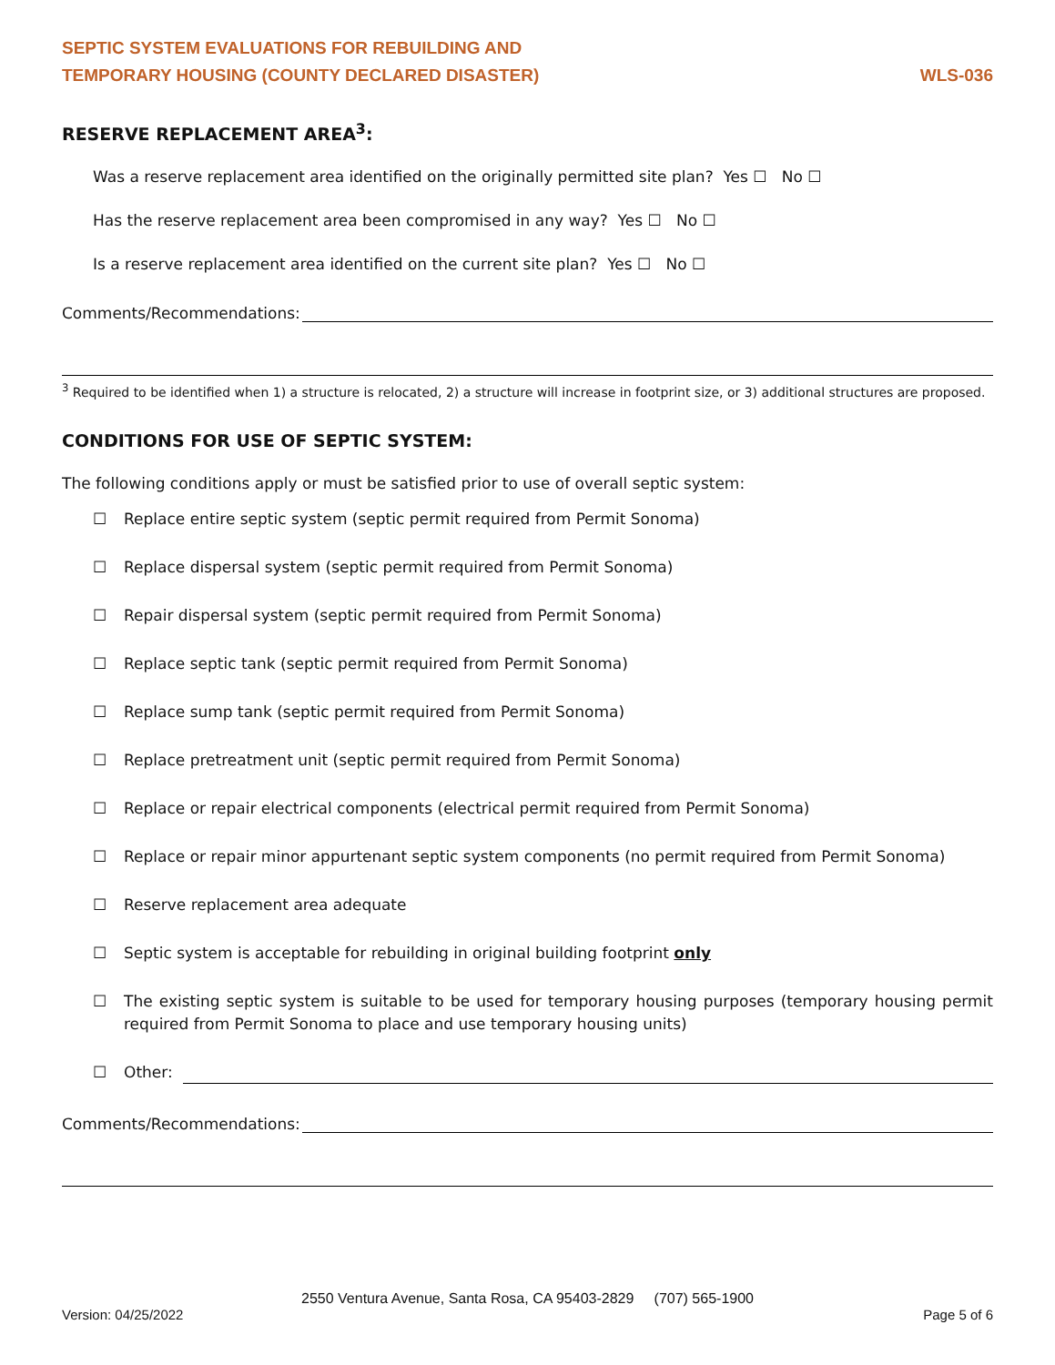SEPTIC SYSTEM EVALUATIONS FOR REBUILDING AND
TEMPORARY HOUSING (COUNTY DECLARED DISASTER)
WLS-036
RESERVE REPLACEMENT AREA<sup>3</sup>:
Was a reserve replacement area identified on the originally permitted site plan? Yes ☐ No ☐
Has the reserve replacement area been compromised in any way? Yes ☐ No ☐
Is a reserve replacement area identified on the current site plan? Yes ☐ No ☐
Comments/Recommendations:
<sup>3</sup> Required to be identified when 1) a structure is relocated, 2) a structure will increase in footprint size, or 3) additional structures are proposed.
CONDITIONS FOR USE OF SEPTIC SYSTEM:
The following conditions apply or must be satisfied prior to use of overall septic system:
☐ Replace entire septic system (septic permit required from Permit Sonoma)
☐ Replace dispersal system (septic permit required from Permit Sonoma)
☐ Repair dispersal system (septic permit required from Permit Sonoma)
☐ Replace septic tank (septic permit required from Permit Sonoma)
☐ Replace sump tank (septic permit required from Permit Sonoma)
☐ Replace pretreatment unit (septic permit required from Permit Sonoma)
☐ Replace or repair electrical components (electrical permit required from Permit Sonoma)
☐ Replace or repair minor appurtenant septic system components (no permit required from Permit Sonoma)
☐ Reserve replacement area adequate
☐ Septic system is acceptable for rebuilding in original building footprint only
☐ The existing septic system is suitable to be used for temporary housing purposes (temporary housing permit required from Permit Sonoma to place and use temporary housing units)
☐ Other:
Comments/Recommendations:
2550 Ventura Avenue, Santa Rosa, CA 95403-2829 (707) 565-1900
Version: 04/25/2022 Page 5 of 6